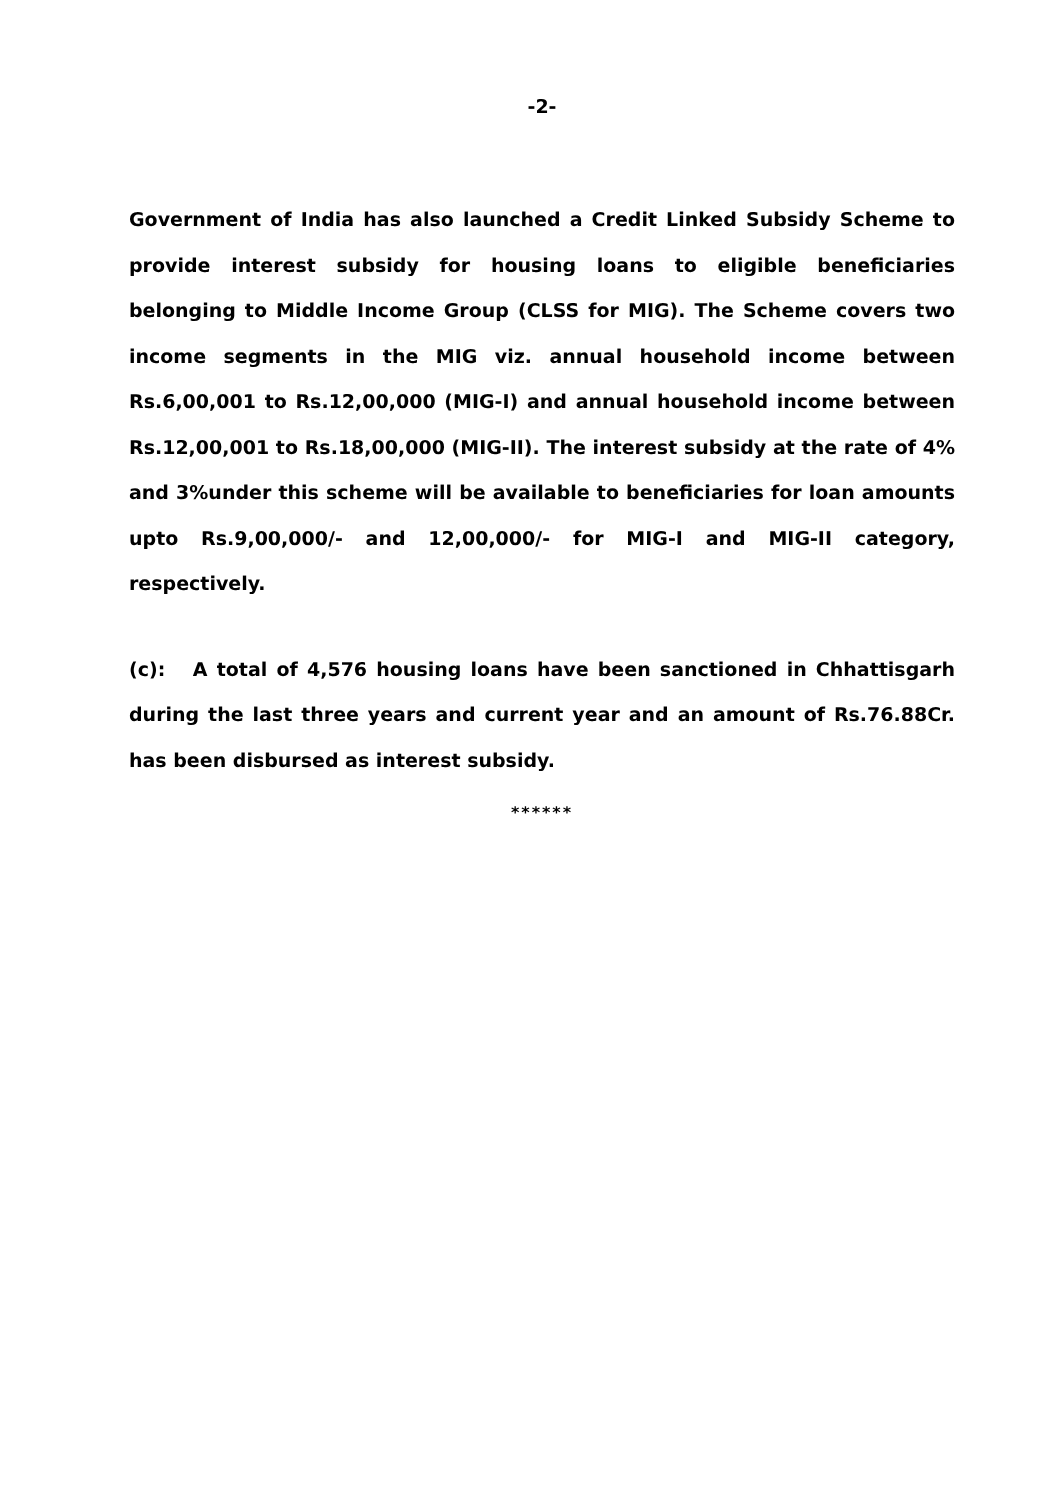-2-
Government of India has also launched a Credit Linked Subsidy Scheme to provide interest subsidy for housing loans to eligible beneficiaries belonging to Middle Income Group (CLSS for MIG). The Scheme covers two income segments in the MIG viz. annual household income between Rs.6,00,001 to Rs.12,00,000 (MIG-I) and annual household income between Rs.12,00,001 to Rs.18,00,000 (MIG-II). The interest subsidy at the rate of 4% and 3%under this scheme will be available to beneficiaries for loan amounts upto Rs.9,00,000/- and 12,00,000/- for MIG-I and MIG-II category, respectively.
(c): A total of 4,576 housing loans have been sanctioned in Chhattisgarh during the last three years and current year and an amount of Rs.76.88Cr. has been disbursed as interest subsidy.
******